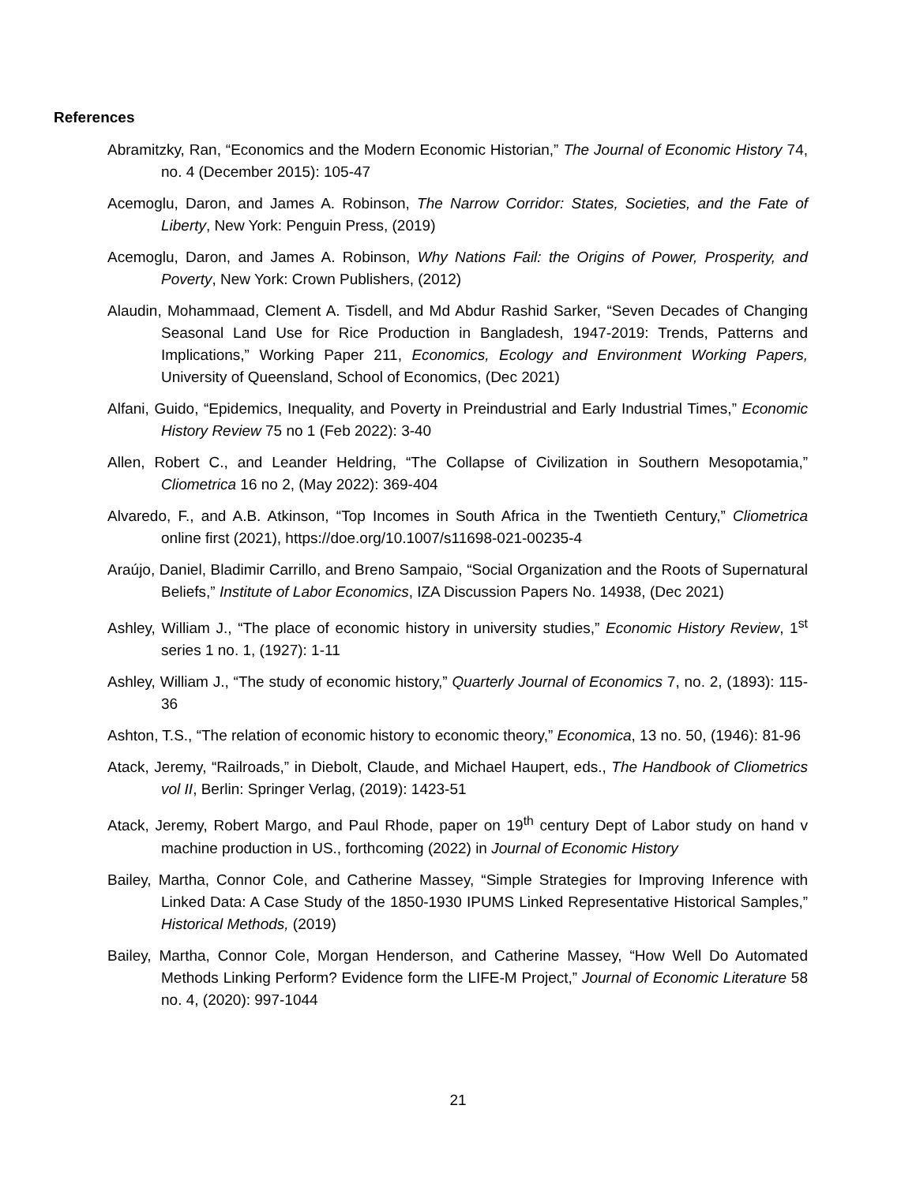References
Abramitzky, Ran, “Economics and the Modern Economic Historian,” The Journal of Economic History 74, no. 4 (December 2015): 105-47
Acemoglu, Daron, and James A. Robinson, The Narrow Corridor: States, Societies, and the Fate of Liberty, New York: Penguin Press, (2019)
Acemoglu, Daron, and James A. Robinson, Why Nations Fail: the Origins of Power, Prosperity, and Poverty, New York: Crown Publishers, (2012)
Alaudin, Mohammaad, Clement A. Tisdell, and Md Abdur Rashid Sarker, “Seven Decades of Changing Seasonal Land Use for Rice Production in Bangladesh, 1947-2019: Trends, Patterns and Implications,” Working Paper 211, Economics, Ecology and Environment Working Papers, University of Queensland, School of Economics, (Dec 2021)
Alfani, Guido, “Epidemics, Inequality, and Poverty in Preindustrial and Early Industrial Times,” Economic History Review 75 no 1 (Feb 2022): 3-40
Allen, Robert C., and Leander Heldring, “The Collapse of Civilization in Southern Mesopotamia,” Cliometrica 16 no 2, (May 2022): 369-404
Alvaredo, F., and A.B. Atkinson, “Top Incomes in South Africa in the Twentieth Century,” Cliometrica online first (2021), https://doe.org/10.1007/s11698-021-00235-4
Araújo, Daniel, Bladimir Carrillo, and Breno Sampaio, “Social Organization and the Roots of Supernatural Beliefs,” Institute of Labor Economics, IZA Discussion Papers No. 14938, (Dec 2021)
Ashley, William J., “The place of economic history in university studies,” Economic History Review, 1<sup>st</sup> series 1 no. 1, (1927): 1-11
Ashley, William J., “The study of economic history,” Quarterly Journal of Economics 7, no. 2, (1893): 115-36
Ashton, T.S., “The relation of economic history to economic theory,” Economica, 13 no. 50, (1946): 81-96
Atack, Jeremy, “Railroads,” in Diebolt, Claude, and Michael Haupert, eds., The Handbook of Cliometrics vol II, Berlin: Springer Verlag, (2019): 1423-51
Atack, Jeremy, Robert Margo, and Paul Rhode, paper on 19<sup>th</sup> century Dept of Labor study on hand v machine production in US., forthcoming (2022) in Journal of Economic History
Bailey, Martha, Connor Cole, and Catherine Massey, “Simple Strategies for Improving Inference with Linked Data: A Case Study of the 1850-1930 IPUMS Linked Representative Historical Samples,” Historical Methods, (2019)
Bailey, Martha, Connor Cole, Morgan Henderson, and Catherine Massey, “How Well Do Automated Methods Linking Perform? Evidence form the LIFE-M Project,” Journal of Economic Literature 58 no. 4, (2020): 997-1044
21